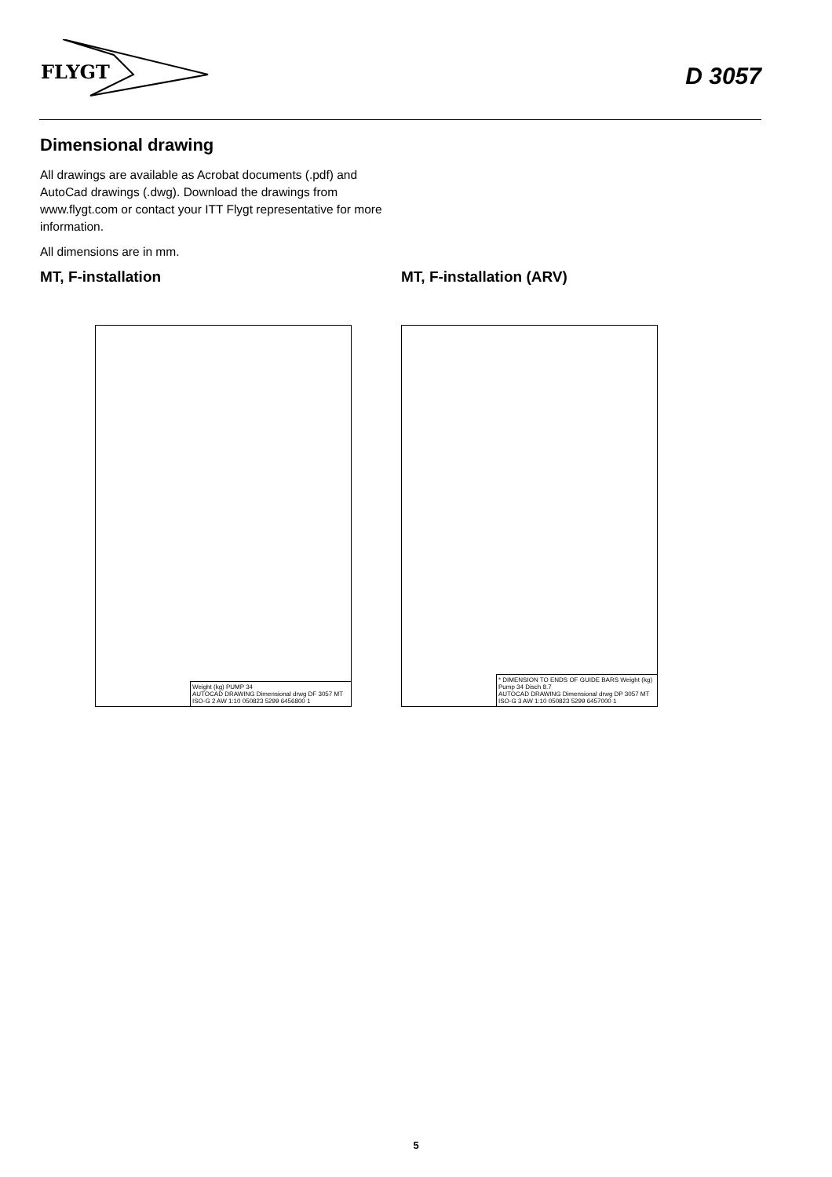FLYGT
D 3057
Dimensional drawing
All drawings are available as Acrobat documents (.pdf) and AutoCad drawings (.dwg). Download the drawings from www.flygt.com or contact your ITT Flygt representative for more information.
All dimensions are in mm.
MT, F-installation
Weight (kg) PUMP 34
AUTOCAD DRAWING Dimensional drwg DF 3057 MT ISO-G 2 AW 1:10 050823 5299 6456800 1
MT, F-installation (ARV)
* DIMENSION TO ENDS OF GUIDE BARS Weight (kg) Pump 34 Disch 8.7
AUTOCAD DRAWING Dimensional drwg DP 3057 MT ISO-G 3 AW 1:10 050823 5299 6457000 1
5